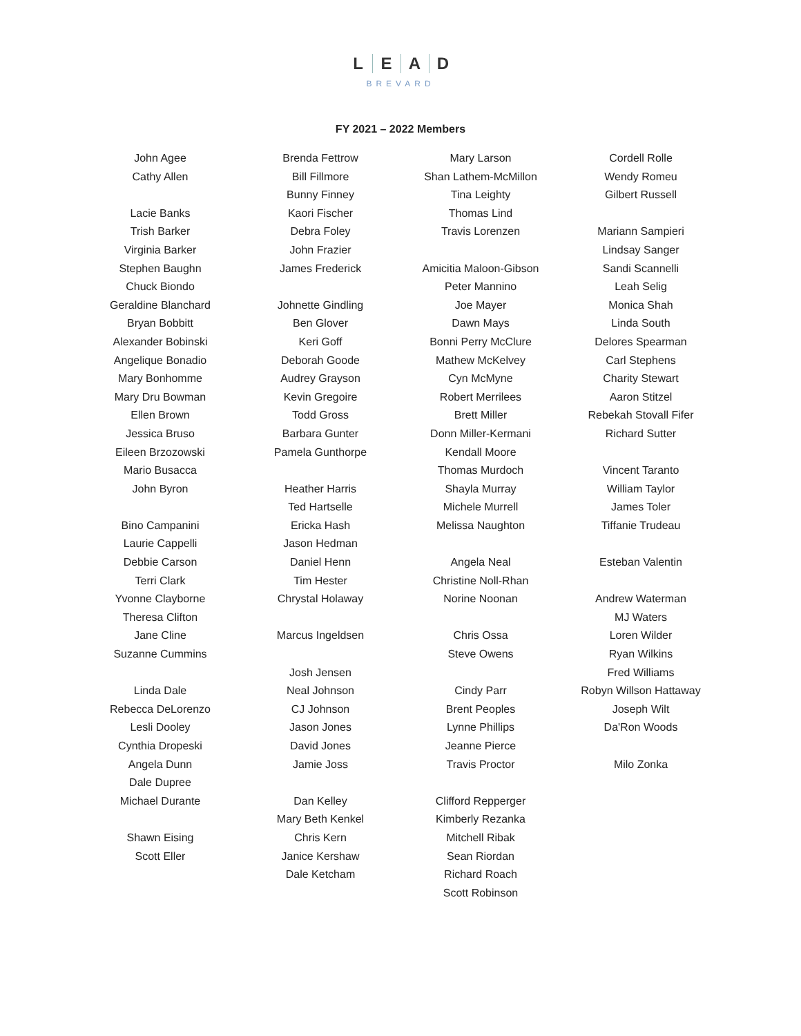LEAD
BREVARD
FY 2021 – 2022 Members
John Agee
Cathy Allen
Lacie Banks
Trish Barker
Virginia Barker
Stephen Baughn
Chuck Biondo
Geraldine Blanchard
Bryan Bobbitt
Alexander Bobinski
Angelique Bonadio
Mary Bonhomme
Mary Dru Bowman
Ellen Brown
Jessica Bruso
Eileen Brzozowski
Mario Busacca
John Byron
Bino Campanini
Laurie Cappelli
Debbie Carson
Terri Clark
Yvonne Clayborne
Theresa Clifton
Jane Cline
Suzanne Cummins
Linda Dale
Rebecca DeLorenzo
Lesli Dooley
Cynthia Dropeski
Angela Dunn
Dale Dupree
Michael Durante
Shawn Eising
Scott Eller
Brenda Fettrow
Bill Fillmore
Bunny Finney
Kaori Fischer
Debra Foley
John Frazier
James Frederick
Johnette Gindling
Ben Glover
Keri Goff
Deborah Goode
Audrey Grayson
Kevin Gregoire
Todd Gross
Barbara Gunter
Pamela Gunthorpe
Heather Harris
Ted Hartselle
Ericka Hash
Jason Hedman
Daniel Henn
Tim Hester
Chrystal Holaway
Marcus Ingeldsen
Josh Jensen
Neal Johnson
CJ Johnson
Jason Jones
David Jones
Jamie Joss
Dan Kelley
Mary Beth Kenkel
Chris Kern
Janice Kershaw
Dale Ketcham
Mary Larson
Shan Lathem-McMillon
Tina Leighty
Thomas Lind
Travis Lorenzen
Amicitia Maloon-Gibson
Peter Mannino
Joe Mayer
Dawn Mays
Bonni Perry McClure
Mathew McKelvey
Cyn McMyne
Robert Merrilees
Brett Miller
Donn Miller-Kermani
Kendall Moore
Thomas Murdoch
Shayla Murray
Michele Murrell
Melissa Naughton
Angela Neal
Christine Noll-Rhan
Norine Noonan
Chris Ossa
Steve Owens
Cindy Parr
Brent Peoples
Lynne Phillips
Jeanne Pierce
Travis Proctor
Clifford Repperger
Kimberly Rezanka
Mitchell Ribak
Sean Riordan
Richard Roach
Scott Robinson
Cordell Rolle
Wendy Romeu
Gilbert Russell
Mariann Sampieri
Lindsay Sanger
Sandi Scannelli
Leah Selig
Monica Shah
Linda South
Delores Spearman
Carl Stephens
Charity Stewart
Aaron Stitzel
Rebekah Stovall Fifer
Richard Sutter
Vincent Taranto
William Taylor
James Toler
Tiffanie Trudeau
Esteban Valentin
Andrew Waterman
MJ Waters
Loren Wilder
Ryan Wilkins
Fred Williams
Robyn Willson Hattaway
Joseph Wilt
Da'Ron Woods
Milo Zonka